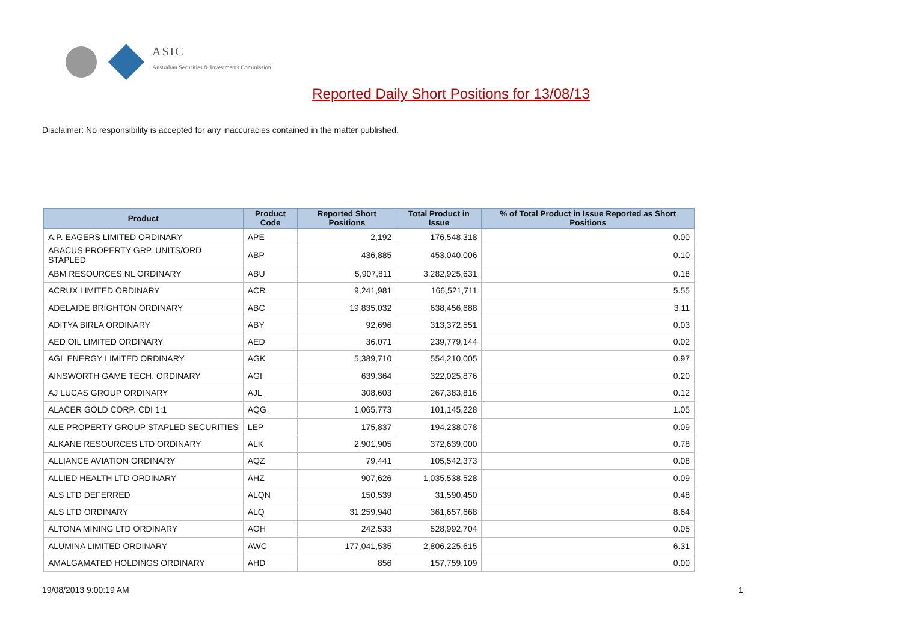ASIC
Australian Securities & Investments Commission
Reported Daily Short Positions for 13/08/13
Disclaimer: No responsibility is accepted for any inaccuracies contained in the matter published.
| Product | Product Code | Reported Short Positions | Total Product in Issue | % of Total Product in Issue Reported as Short Positions |
| --- | --- | --- | --- | --- |
| A.P. EAGERS LIMITED ORDINARY | APE | 2,192 | 176,548,318 | 0.00 |
| ABACUS PROPERTY GRP. UNITS/ORD STAPLED | ABP | 436,885 | 453,040,006 | 0.10 |
| ABM RESOURCES NL ORDINARY | ABU | 5,907,811 | 3,282,925,631 | 0.18 |
| ACRUX LIMITED ORDINARY | ACR | 9,241,981 | 166,521,711 | 5.55 |
| ADELAIDE BRIGHTON ORDINARY | ABC | 19,835,032 | 638,456,688 | 3.11 |
| ADITYA BIRLA ORDINARY | ABY | 92,696 | 313,372,551 | 0.03 |
| AED OIL LIMITED ORDINARY | AED | 36,071 | 239,779,144 | 0.02 |
| AGL ENERGY LIMITED ORDINARY | AGK | 5,389,710 | 554,210,005 | 0.97 |
| AINSWORTH GAME TECH. ORDINARY | AGI | 639,364 | 322,025,876 | 0.20 |
| AJ LUCAS GROUP ORDINARY | AJL | 308,603 | 267,383,816 | 0.12 |
| ALACER GOLD CORP. CDI 1:1 | AQG | 1,065,773 | 101,145,228 | 1.05 |
| ALE PROPERTY GROUP STAPLED SECURITIES | LEP | 175,837 | 194,238,078 | 0.09 |
| ALKANE RESOURCES LTD ORDINARY | ALK | 2,901,905 | 372,639,000 | 0.78 |
| ALLIANCE AVIATION ORDINARY | AQZ | 79,441 | 105,542,373 | 0.08 |
| ALLIED HEALTH LTD ORDINARY | AHZ | 907,626 | 1,035,538,528 | 0.09 |
| ALS LTD DEFERRED | ALQN | 150,539 | 31,590,450 | 0.48 |
| ALS LTD ORDINARY | ALQ | 31,259,940 | 361,657,668 | 8.64 |
| ALTONA MINING LTD ORDINARY | AOH | 242,533 | 528,992,704 | 0.05 |
| ALUMINA LIMITED ORDINARY | AWC | 177,041,535 | 2,806,225,615 | 6.31 |
| AMALGAMATED HOLDINGS ORDINARY | AHD | 856 | 157,759,109 | 0.00 |
19/08/2013 9:00:19 AM 1